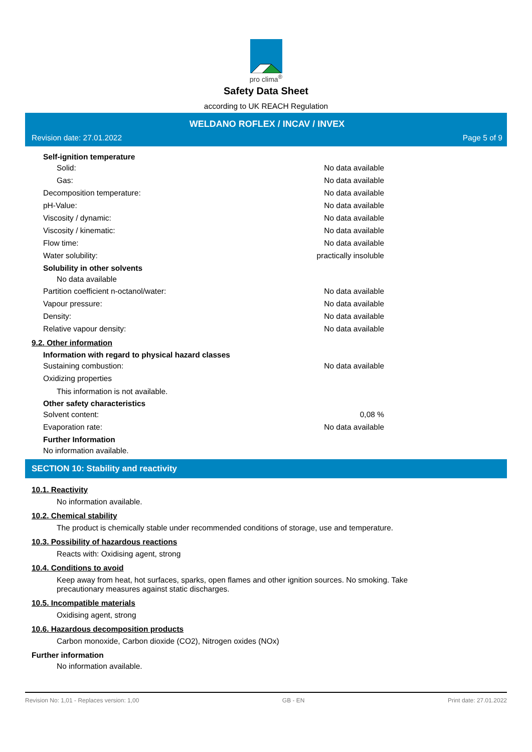pro clima<sup>®</sup>
Safety Data Sheet
according to UK REACH Regulation
WELDANO ROFLEX / INCAV / INVEX
Revision date: 27.01.2022 Page 5 of 9
Self-ignition temperature
Solid: No data available
Gas: No data available
Decomposition temperature: No data available
pH-Value: No data available
Viscosity / dynamic: No data available
Viscosity / kinematic: No data available
Flow time: No data available
Water solubility: practically insoluble
Solubility in other solvents
No data available
Partition coefficient n-octanol/water: No data available
Vapour pressure: No data available
Density: No data available
Relative vapour density: No data available
9.2. Other information
Information with regard to physical hazard classes
Sustaining combustion: No data available
Oxidizing properties
This information is not available.
Other safety characteristics
Solvent content: 0,08 %
Evaporation rate: No data available
Further Information
No information available.
SECTION 10: Stability and reactivity
10.1. Reactivity
No information available.
10.2. Chemical stability
The product is chemically stable under recommended conditions of storage, use and temperature.
10.3. Possibility of hazardous reactions
Reacts with: Oxidising agent, strong
10.4. Conditions to avoid
Keep away from heat, hot surfaces, sparks, open flames and other ignition sources. No smoking. Take
precautionary measures against static discharges.
10.5. Incompatible materials
Oxidising agent, strong
10.6. Hazardous decomposition products
Carbon monoxide, Carbon dioxide (CO2), Nitrogen oxides (NOx)
Further information
No information available.
Revision No: 1,01 - Replaces version: 1,00 GB - EN Print date: 27.01.2022